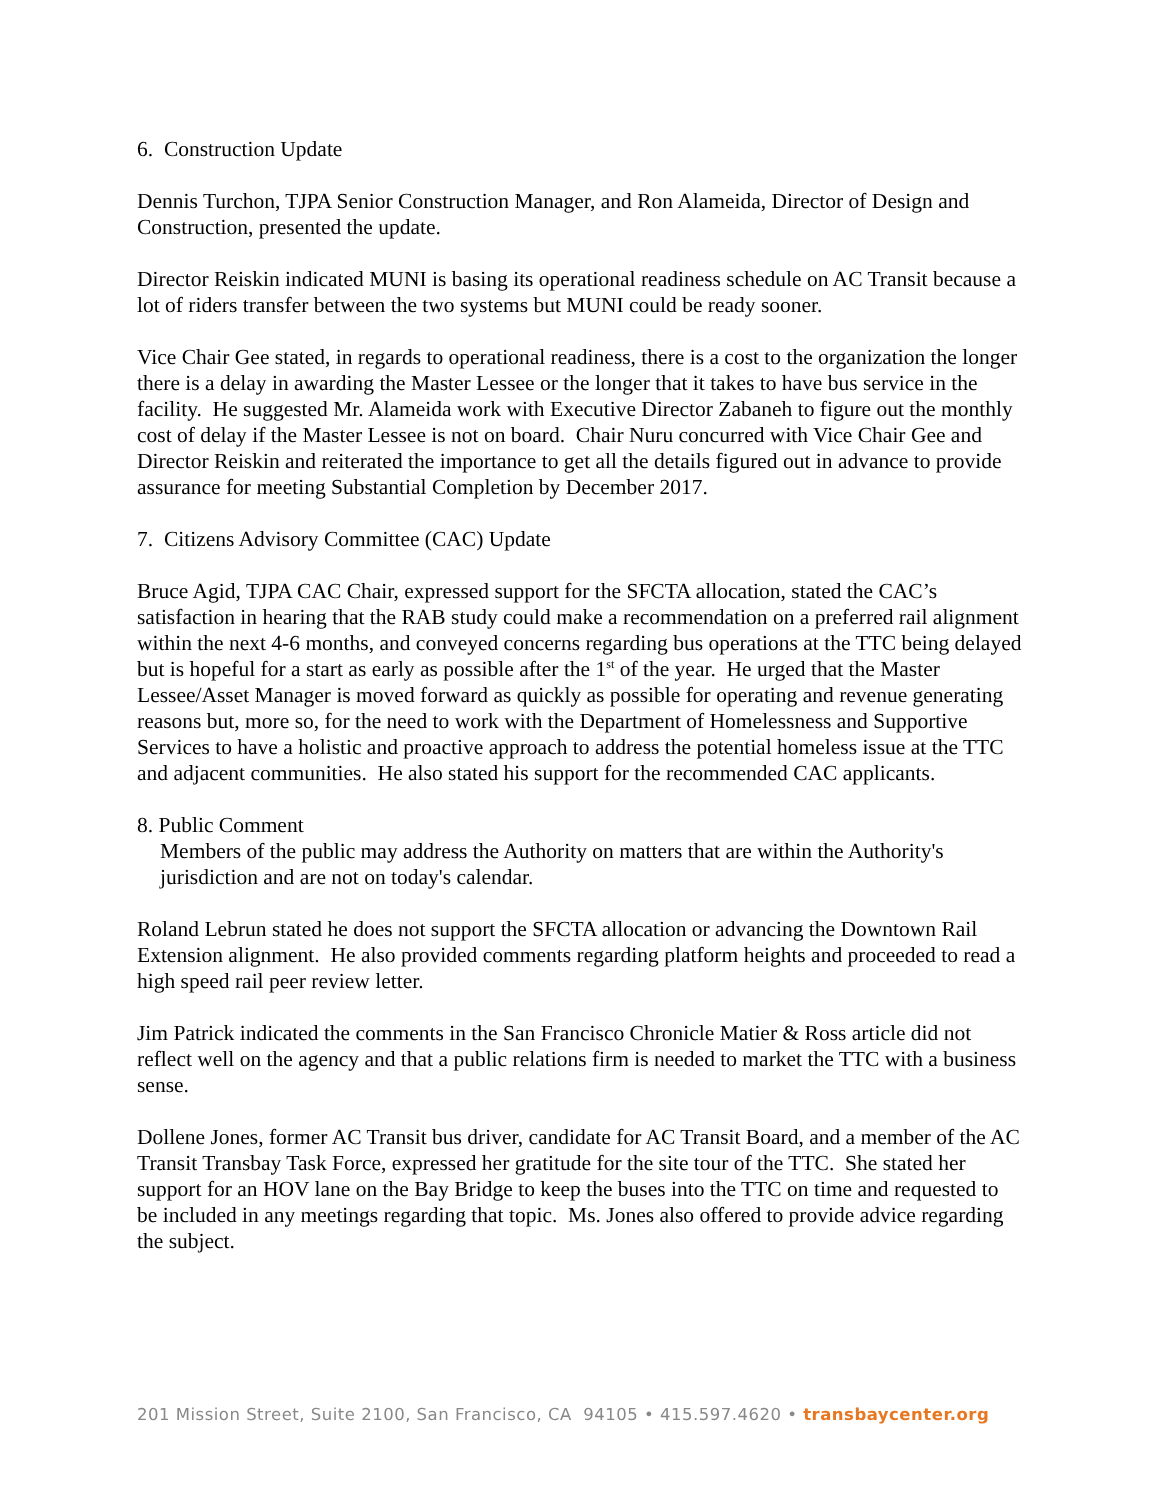6. Construction Update
Dennis Turchon, TJPA Senior Construction Manager, and Ron Alameida, Director of Design and Construction, presented the update.
Director Reiskin indicated MUNI is basing its operational readiness schedule on AC Transit because a lot of riders transfer between the two systems but MUNI could be ready sooner.
Vice Chair Gee stated, in regards to operational readiness, there is a cost to the organization the longer there is a delay in awarding the Master Lessee or the longer that it takes to have bus service in the facility. He suggested Mr. Alameida work with Executive Director Zabaneh to figure out the monthly cost of delay if the Master Lessee is not on board. Chair Nuru concurred with Vice Chair Gee and Director Reiskin and reiterated the importance to get all the details figured out in advance to provide assurance for meeting Substantial Completion by December 2017.
7. Citizens Advisory Committee (CAC) Update
Bruce Agid, TJPA CAC Chair, expressed support for the SFCTA allocation, stated the CAC’s satisfaction in hearing that the RAB study could make a recommendation on a preferred rail alignment within the next 4-6 months, and conveyed concerns regarding bus operations at the TTC being delayed but is hopeful for a start as early as possible after the 1<sup>st</sup> of the year. He urged that the Master Lessee/Asset Manager is moved forward as quickly as possible for operating and revenue generating reasons but, more so, for the need to work with the Department of Homelessness and Supportive Services to have a holistic and proactive approach to address the potential homeless issue at the TTC and adjacent communities. He also stated his support for the recommended CAC applicants.
8. Public Comment
Members of the public may address the Authority on matters that are within the Authority's jurisdiction and are not on today's calendar.
Roland Lebrun stated he does not support the SFCTA allocation or advancing the Downtown Rail Extension alignment. He also provided comments regarding platform heights and proceeded to read a high speed rail peer review letter.
Jim Patrick indicated the comments in the San Francisco Chronicle Matier & Ross article did not reflect well on the agency and that a public relations firm is needed to market the TTC with a business sense.
Dollene Jones, former AC Transit bus driver, candidate for AC Transit Board, and a member of the AC Transit Transbay Task Force, expressed her gratitude for the site tour of the TTC. She stated her support for an HOV lane on the Bay Bridge to keep the buses into the TTC on time and requested to be included in any meetings regarding that topic. Ms. Jones also offered to provide advice regarding the subject.
201 Mission Street, Suite 2100, San Francisco, CA 94105 • 415.597.4620 • transbaycenter.org